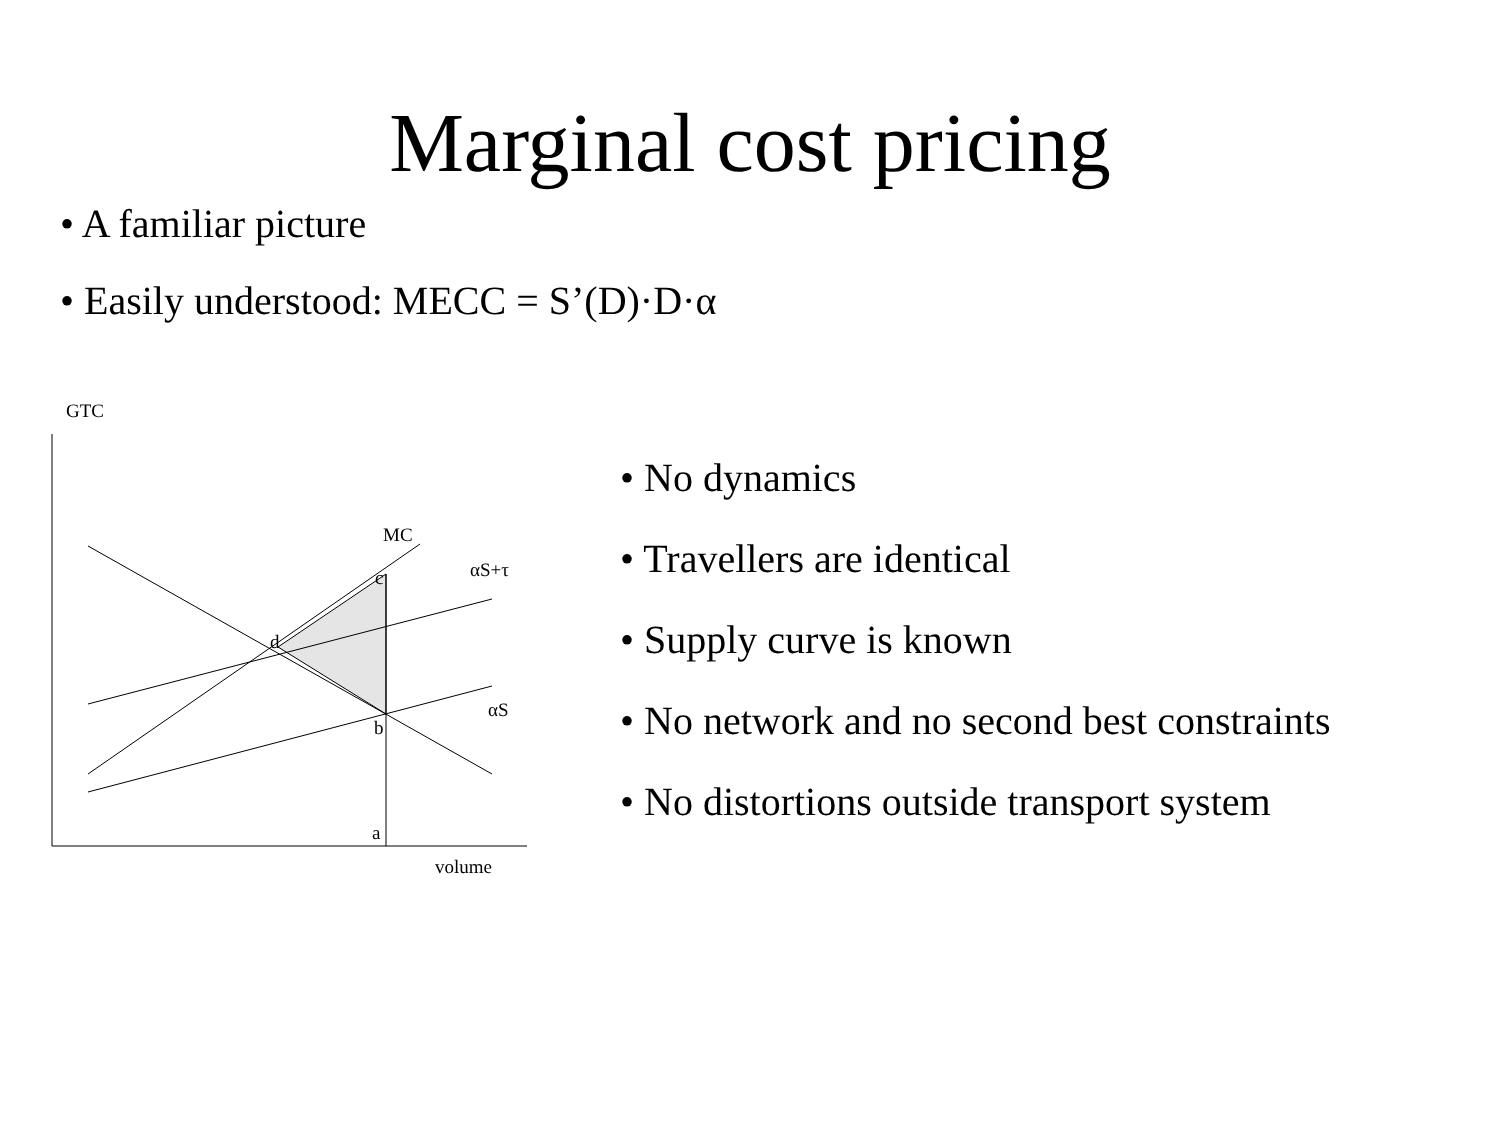Marginal cost pricing
• A familiar picture
• Easily understood: MECC = S’(D)·D·α
GTC
MC
αS+τ c
d
αS
b
a
volume
• No dynamics
• Travellers are identical
• Supply curve is known
• No network and no second best constraints
• No distortions outside transport system